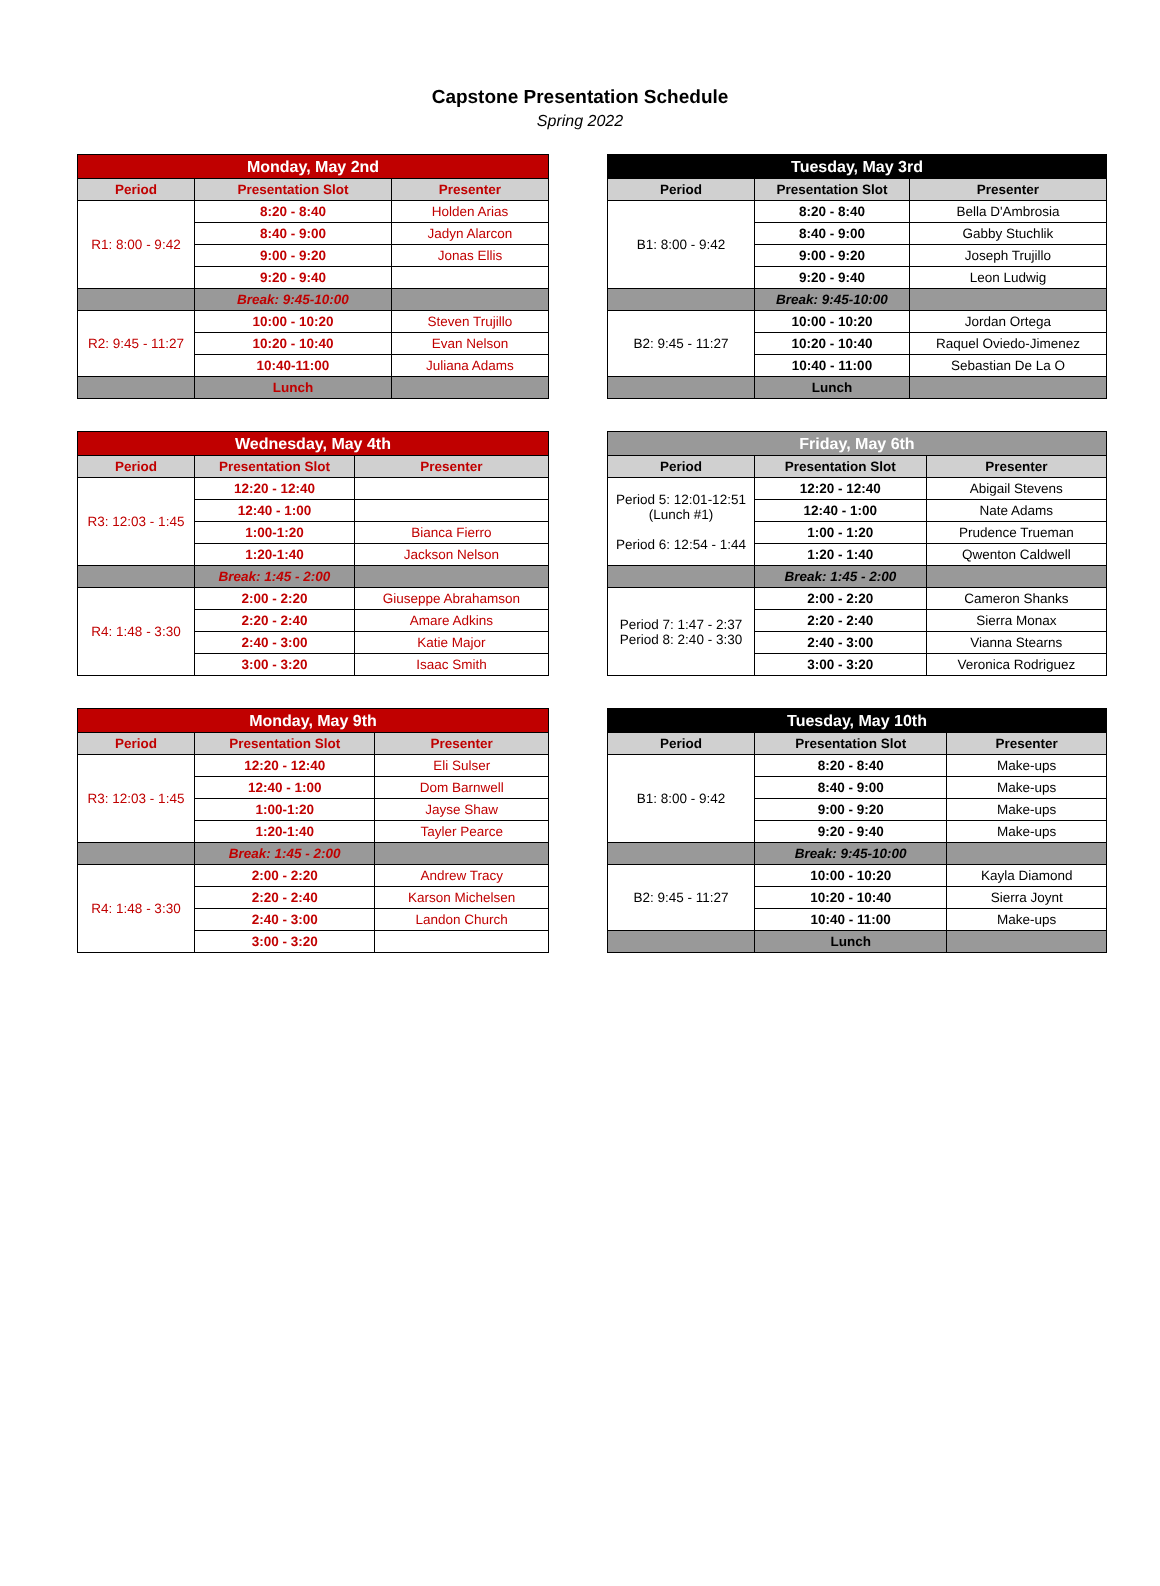Capstone Presentation Schedule
Spring 2022
| Monday, May 2nd | | |
| --- | --- | --- |
| Period | Presentation Slot | Presenter |
| R1: 8:00 - 9:42 | 8:20 - 8:40 | Holden Arias |
| | 8:40 - 9:00 | Jadyn Alarcon |
| | 9:00 - 9:20 | Jonas Ellis |
| | 9:20 - 9:40 | |
| | Break: 9:45-10:00 | |
| R2: 9:45 - 11:27 | 10:00 - 10:20 | Steven Trujillo |
| | 10:20 - 10:40 | Evan Nelson |
| | 10:40-11:00 | Juliana Adams |
| | Lunch | |
| Tuesday, May 3rd | | |
| --- | --- | --- |
| Period | Presentation Slot | Presenter |
| B1: 8:00 - 9:42 | 8:20 - 8:40 | Bella D'Ambrosia |
| | 8:40 - 9:00 | Gabby Stuchlik |
| | 9:00 - 9:20 | Joseph Trujillo |
| | 9:20 - 9:40 | Leon Ludwig |
| | Break: 9:45-10:00 | |
| B2: 9:45 - 11:27 | 10:00 - 10:20 | Jordan Ortega |
| | 10:20 - 10:40 | Raquel Oviedo-Jimenez |
| | 10:40 - 11:00 | Sebastian De La O |
| | Lunch | |
| Wednesday, May 4th | | |
| --- | --- | --- |
| Period | Presentation Slot | Presenter |
| R3: 12:03 - 1:45 | 12:20 - 12:40 | |
| | 12:40 - 1:00 | |
| | 1:00-1:20 | Bianca Fierro |
| | 1:20-1:40 | Jackson Nelson |
| | Break: 1:45 - 2:00 | |
| R4: 1:48 - 3:30 | 2:00 - 2:20 | Giuseppe Abrahamson |
| | 2:20 - 2:40 | Amare Adkins |
| | 2:40 - 3:00 | Katie Major |
| | 3:00 - 3:20 | Isaac Smith |
| Friday, May 6th | | |
| --- | --- | --- |
| Period | Presentation Slot | Presenter |
| Period 5: 12:01-12:51 (Lunch #1) Period 6: 12:54 - 1:44 | 12:20 - 12:40 | Abigail Stevens |
| | 12:40 - 1:00 | Nate Adams |
| | 1:00 - 1:20 | Prudence Trueman |
| | 1:20 - 1:40 | Qwenton Caldwell |
| | Break: 1:45 - 2:00 | |
| Period 7: 1:47 - 2:37 Period 8: 2:40 - 3:30 | 2:00 - 2:20 | Cameron Shanks |
| | 2:20 - 2:40 | Sierra Monax |
| | 2:40 - 3:00 | Vianna Stearns |
| | 3:00 - 3:20 | Veronica Rodriguez |
| Monday, May 9th | | |
| --- | --- | --- |
| Period | Presentation Slot | Presenter |
| R3: 12:03 - 1:45 | 12:20 - 12:40 | Eli Sulser |
| | 12:40 - 1:00 | Dom Barnwell |
| | 1:00-1:20 | Jayse Shaw |
| | 1:20-1:40 | Tayler Pearce |
| | Break: 1:45 - 2:00 | |
| R4: 1:48 - 3:30 | 2:00 - 2:20 | Andrew Tracy |
| | 2:20 - 2:40 | Karson Michelsen |
| | 2:40 - 3:00 | Landon Church |
| | 3:00 - 3:20 | |
| Tuesday, May 10th | | |
| --- | --- | --- |
| Period | Presentation Slot | Presenter |
| B1: 8:00 - 9:42 | 8:20 - 8:40 | Make-ups |
| | 8:40 - 9:00 | Make-ups |
| | 9:00 - 9:20 | Make-ups |
| | 9:20 - 9:40 | Make-ups |
| | Break: 9:45-10:00 | |
| B2: 9:45 - 11:27 | 10:00 - 10:20 | Kayla Diamond |
| | 10:20 - 10:40 | Sierra Joynt |
| | 10:40 - 11:00 | Make-ups |
| | Lunch | |